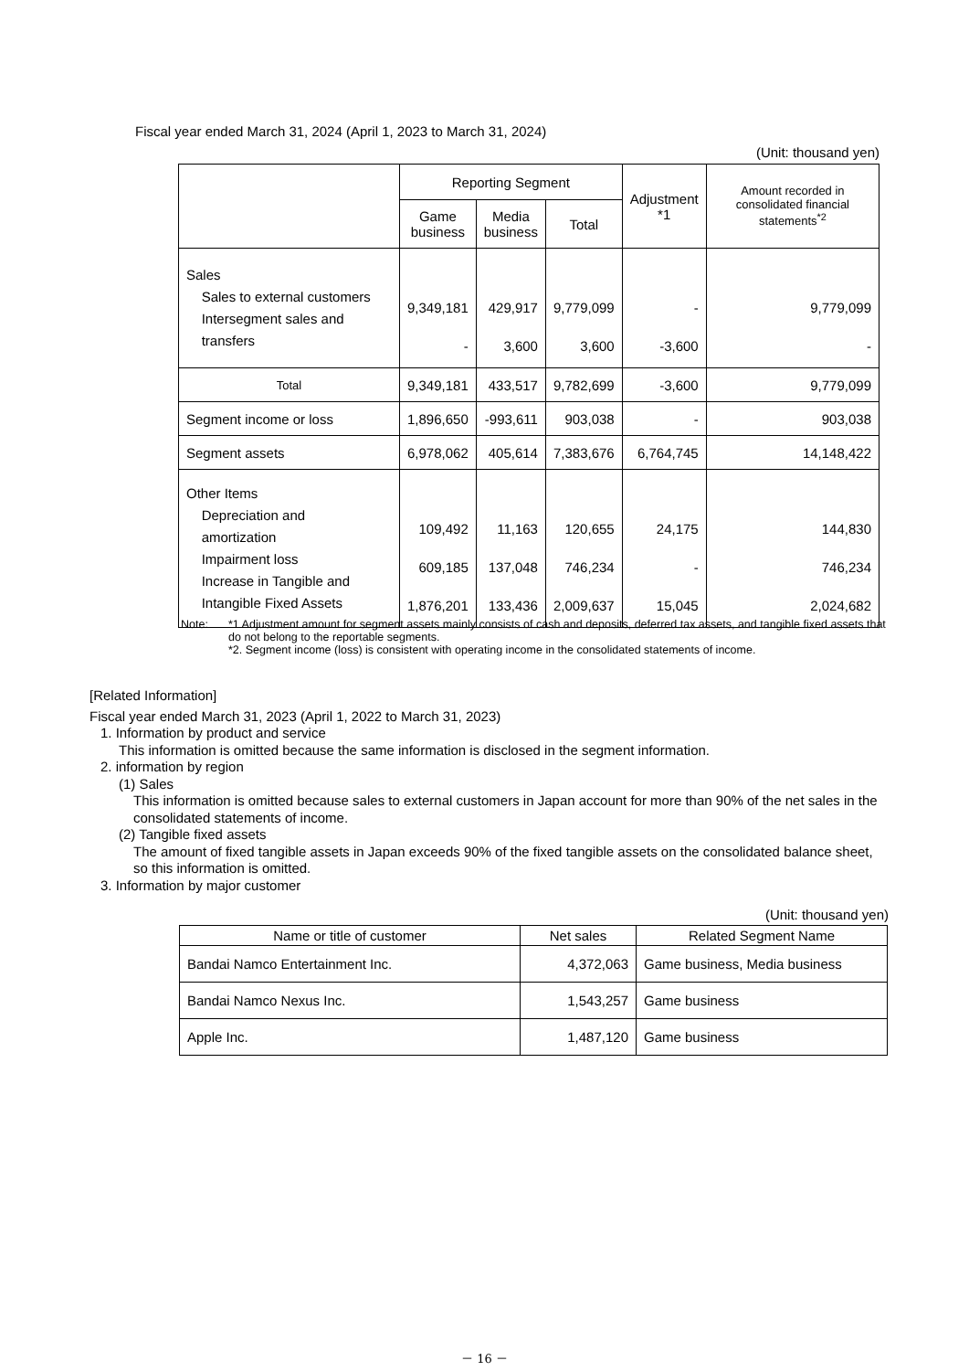Fiscal year ended March 31, 2024 (April 1, 2023 to March 31, 2024)
(Unit: thousand yen)
| | Reporting Segment | | | Adjustment *1 | Amount recorded in consolidated financial statements<sup>*2</sup> |
| --- | --- | --- | --- | --- | --- |
| | Game business | Media business | Total | | |
| Sales Sales to external customers Intersegment sales and transfers | 9,349,181 - | 429,917 3,600 | 9,779,099 3,600 | - -3,600 | 9,779,099 - |
| Total | 9,349,181 | 433,517 | 9,782,699 | -3,600 | 9,779,099 |
| Segment income or loss | 1,896,650 | -993,611 | 903,038 | - | 903,038 |
| Segment assets | 6,978,062 | 405,614 | 7,383,676 | 6,764,745 | 14,148,422 |
| Other Items Depreciation and amortization Impairment loss Increase in Tangible and Intangible Fixed Assets | 109,492 609,185 1,876,201 | 11,163 137,048 133,436 | 120,655 746,234 2,009,637 | 24,175 - 15,045 | 144,830 746,234 2,024,682 |
Note: *1 Adjustment amount for segment assets mainly consists of cash and deposits, deferred tax assets, and tangible fixed assets that do not belong to the reportable segments.
*2. Segment income (loss) is consistent with operating income in the consolidated statements of income.
[Related Information]
Fiscal year ended March 31, 2023 (April 1, 2022 to March 31, 2023)
1. Information by product and service
This information is omitted because the same information is disclosed in the segment information.
2. information by region
(1) Sales
This information is omitted because sales to external customers in Japan account for more than 90% of the net sales in the consolidated statements of income.
(2) Tangible fixed assets
The amount of fixed tangible assets in Japan exceeds 90% of the fixed tangible assets on the consolidated balance sheet, so this information is omitted.
3. Information by major customer
(Unit: thousand yen)
| Name or title of customer | Net sales | Related Segment Name |
| --- | --- | --- |
| Bandai Namco Entertainment Inc. | 4,372,063 | Game business, Media business |
| Bandai Namco Nexus Inc. | 1,543,257 | Game business |
| Apple Inc. | 1,487,120 | Game business |
－ 16 －